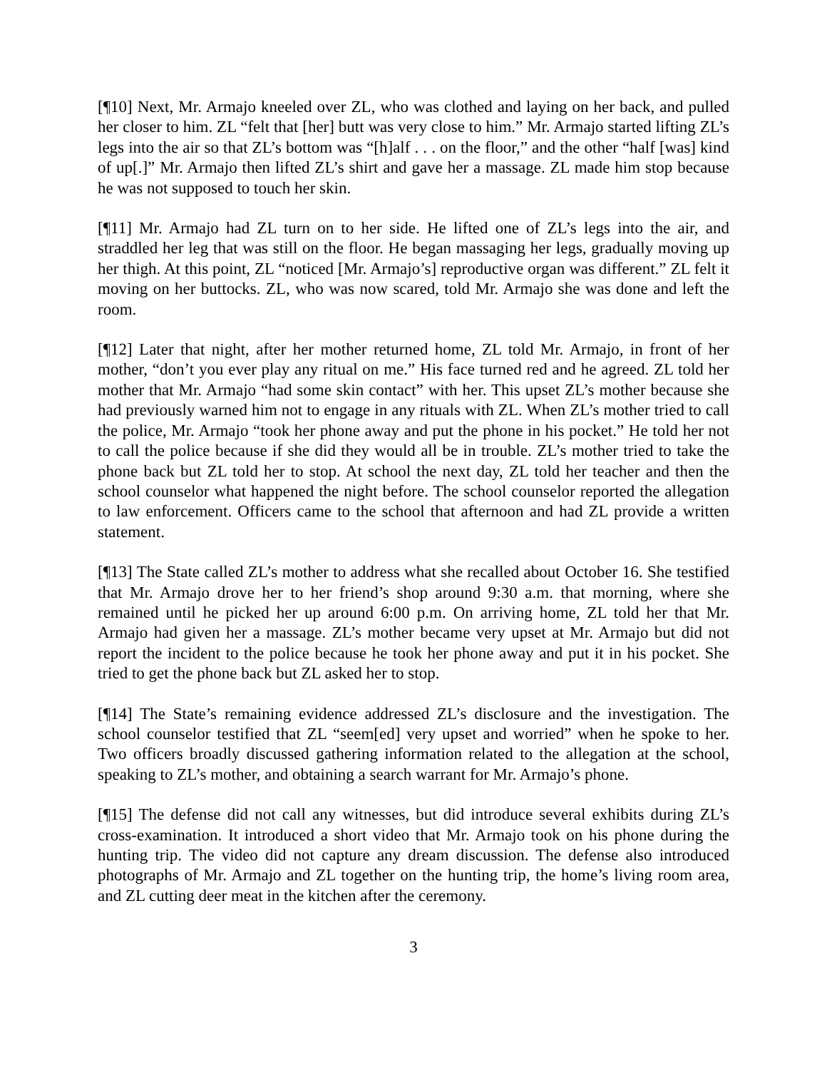[¶10] Next, Mr. Armajo kneeled over ZL, who was clothed and laying on her back, and pulled her closer to him. ZL “felt that [her] butt was very close to him.” Mr. Armajo started lifting ZL’s legs into the air so that ZL’s bottom was “[h]alf . . . on the floor,” and the other “half [was] kind of up[.]” Mr. Armajo then lifted ZL’s shirt and gave her a massage. ZL made him stop because he was not supposed to touch her skin.
[¶11] Mr. Armajo had ZL turn on to her side. He lifted one of ZL’s legs into the air, and straddled her leg that was still on the floor. He began massaging her legs, gradually moving up her thigh. At this point, ZL “noticed [Mr. Armajo’s] reproductive organ was different.” ZL felt it moving on her buttocks. ZL, who was now scared, told Mr. Armajo she was done and left the room.
[¶12] Later that night, after her mother returned home, ZL told Mr. Armajo, in front of her mother, “don’t you ever play any ritual on me.” His face turned red and he agreed. ZL told her mother that Mr. Armajo “had some skin contact” with her. This upset ZL’s mother because she had previously warned him not to engage in any rituals with ZL. When ZL’s mother tried to call the police, Mr. Armajo “took her phone away and put the phone in his pocket.” He told her not to call the police because if she did they would all be in trouble. ZL’s mother tried to take the phone back but ZL told her to stop. At school the next day, ZL told her teacher and then the school counselor what happened the night before. The school counselor reported the allegation to law enforcement. Officers came to the school that afternoon and had ZL provide a written statement.
[¶13] The State called ZL’s mother to address what she recalled about October 16. She testified that Mr. Armajo drove her to her friend’s shop around 9:30 a.m. that morning, where she remained until he picked her up around 6:00 p.m. On arriving home, ZL told her that Mr. Armajo had given her a massage. ZL’s mother became very upset at Mr. Armajo but did not report the incident to the police because he took her phone away and put it in his pocket. She tried to get the phone back but ZL asked her to stop.
[¶14] The State’s remaining evidence addressed ZL’s disclosure and the investigation. The school counselor testified that ZL “seem[ed] very upset and worried” when he spoke to her. Two officers broadly discussed gathering information related to the allegation at the school, speaking to ZL’s mother, and obtaining a search warrant for Mr. Armajo’s phone.
[¶15] The defense did not call any witnesses, but did introduce several exhibits during ZL’s cross-examination. It introduced a short video that Mr. Armajo took on his phone during the hunting trip. The video did not capture any dream discussion. The defense also introduced photographs of Mr. Armajo and ZL together on the hunting trip, the home’s living room area, and ZL cutting deer meat in the kitchen after the ceremony.
3